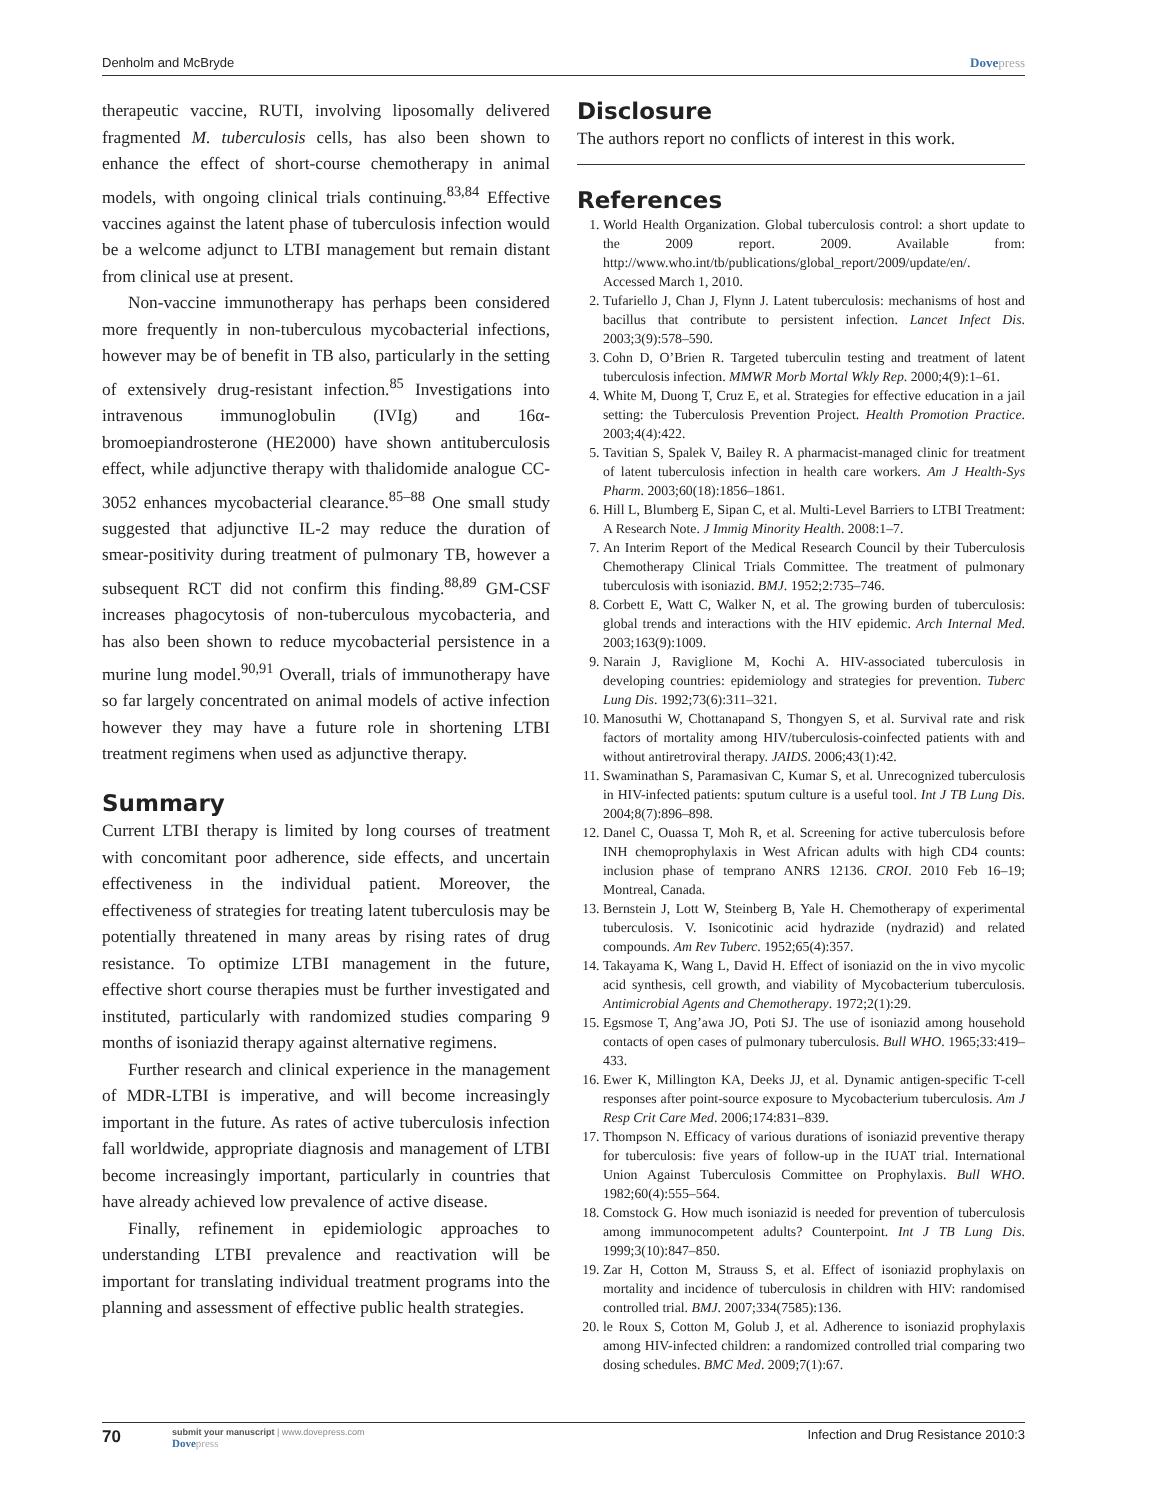Denholm and McBryde Dovepress
therapeutic vaccine, RUTI, involving liposomally delivered fragmented M. tuberculosis cells, has also been shown to enhance the effect of short-course chemotherapy in animal models, with ongoing clinical trials continuing.<sup>83,84</sup> Effective vaccines against the latent phase of tuberculosis infection would be a welcome adjunct to LTBI management but remain distant from clinical use at present.
Non-vaccine immunotherapy has perhaps been considered more frequently in non-tuberculous mycobacterial infections, however may be of benefit in TB also, particularly in the setting of extensively drug-resistant infection.<sup>85</sup> Investigations into intravenous immunoglobulin (IVIg) and 16α-bromoepiandrosterone (HE2000) have shown antituberculosis effect, while adjunctive therapy with thalidomide analogue CC-3052 enhances mycobacterial clearance.<sup>85–88</sup> One small study suggested that adjunctive IL-2 may reduce the duration of smear-positivity during treatment of pulmonary TB, however a subsequent RCT did not confirm this finding.<sup>88,89</sup> GM-CSF increases phagocytosis of non-tuberculous mycobacteria, and has also been shown to reduce mycobacterial persistence in a murine lung model.<sup>90,91</sup> Overall, trials of immunotherapy have so far largely concentrated on animal models of active infection however they may have a future role in shortening LTBI treatment regimens when used as adjunctive therapy.
Summary
Current LTBI therapy is limited by long courses of treatment with concomitant poor adherence, side effects, and uncertain effectiveness in the individual patient. Moreover, the effectiveness of strategies for treating latent tuberculosis may be potentially threatened in many areas by rising rates of drug resistance. To optimize LTBI management in the future, effective short course therapies must be further investigated and instituted, particularly with randomized studies comparing 9 months of isoniazid therapy against alternative regimens.
Further research and clinical experience in the management of MDR-LTBI is imperative, and will become increasingly important in the future. As rates of active tuberculosis infection fall worldwide, appropriate diagnosis and management of LTBI become increasingly important, particularly in countries that have already achieved low prevalence of active disease.
Finally, refinement in epidemiologic approaches to understanding LTBI prevalence and reactivation will be important for translating individual treatment programs into the planning and assessment of effective public health strategies.
Disclosure
The authors report no conflicts of interest in this work.
References
1. World Health Organization. Global tuberculosis control: a short update to the 2009 report. 2009. Available from: http://www.who.int/tb/publications/global_report/2009/update/en/. Accessed March 1, 2010.
2. Tufariello J, Chan J, Flynn J. Latent tuberculosis: mechanisms of host and bacillus that contribute to persistent infection. Lancet Infect Dis. 2003;3(9):578–590.
3. Cohn D, O’Brien R. Targeted tuberculin testing and treatment of latent tuberculosis infection. MMWR Morb Mortal Wkly Rep. 2000;4(9):1–61.
4. White M, Duong T, Cruz E, et al. Strategies for effective education in a jail setting: the Tuberculosis Prevention Project. Health Promotion Practice. 2003;4(4):422.
5. Tavitian S, Spalek V, Bailey R. A pharmacist-managed clinic for treatment of latent tuberculosis infection in health care workers. Am J Health-Sys Pharm. 2003;60(18):1856–1861.
6. Hill L, Blumberg E, Sipan C, et al. Multi-Level Barriers to LTBI Treatment: A Research Note. J Immig Minority Health. 2008:1–7.
7. An Interim Report of the Medical Research Council by their Tuberculosis Chemotherapy Clinical Trials Committee. The treatment of pulmonary tuberculosis with isoniazid. BMJ. 1952;2:735–746.
8. Corbett E, Watt C, Walker N, et al. The growing burden of tuberculosis: global trends and interactions with the HIV epidemic. Arch Internal Med. 2003;163(9):1009.
9. Narain J, Raviglione M, Kochi A. HIV-associated tuberculosis in developing countries: epidemiology and strategies for prevention. Tuberc Lung Dis. 1992;73(6):311–321.
10. Manosuthi W, Chottanapand S, Thongyen S, et al. Survival rate and risk factors of mortality among HIV/tuberculosis-coinfected patients with and without antiretroviral therapy. JAIDS. 2006;43(1):42.
11. Swaminathan S, Paramasivan C, Kumar S, et al. Unrecognized tuberculosis in HIV-infected patients: sputum culture is a useful tool. Int J TB Lung Dis. 2004;8(7):896–898.
12. Danel C, Ouassa T, Moh R, et al. Screening for active tuberculosis before INH chemoprophylaxis in West African adults with high CD4 counts: inclusion phase of temprano ANRS 12136. CROI. 2010 Feb 16–19; Montreal, Canada.
13. Bernstein J, Lott W, Steinberg B, Yale H. Chemotherapy of experimental tuberculosis. V. Isonicotinic acid hydrazide (nydrazid) and related compounds. Am Rev Tuberc. 1952;65(4):357.
14. Takayama K, Wang L, David H. Effect of isoniazid on the in vivo mycolic acid synthesis, cell growth, and viability of Mycobacterium tuberculosis. Antimicrobial Agents and Chemotherapy. 1972;2(1):29.
15. Egsmose T, Ang’awa JO, Poti SJ. The use of isoniazid among household contacts of open cases of pulmonary tuberculosis. Bull WHO. 1965;33:419–433.
16. Ewer K, Millington KA, Deeks JJ, et al. Dynamic antigen-specific T-cell responses after point-source exposure to Mycobacterium tuberculosis. Am J Resp Crit Care Med. 2006;174:831–839.
17. Thompson N. Efficacy of various durations of isoniazid preventive therapy for tuberculosis: five years of follow-up in the IUAT trial. International Union Against Tuberculosis Committee on Prophylaxis. Bull WHO. 1982;60(4):555–564.
18. Comstock G. How much isoniazid is needed for prevention of tuberculosis among immunocompetent adults? Counterpoint. Int J TB Lung Dis. 1999;3(10):847–850.
19. Zar H, Cotton M, Strauss S, et al. Effect of isoniazid prophylaxis on mortality and incidence of tuberculosis in children with HIV: randomised controlled trial. BMJ. 2007;334(7585):136.
20. le Roux S, Cotton M, Golub J, et al. Adherence to isoniazid prophylaxis among HIV-infected children: a randomized controlled trial comparing two dosing schedules. BMC Med. 2009;7(1):67.
70 submit your manuscript | www.dovepress.com
Dovepress Infection and Drug Resistance 2010:3